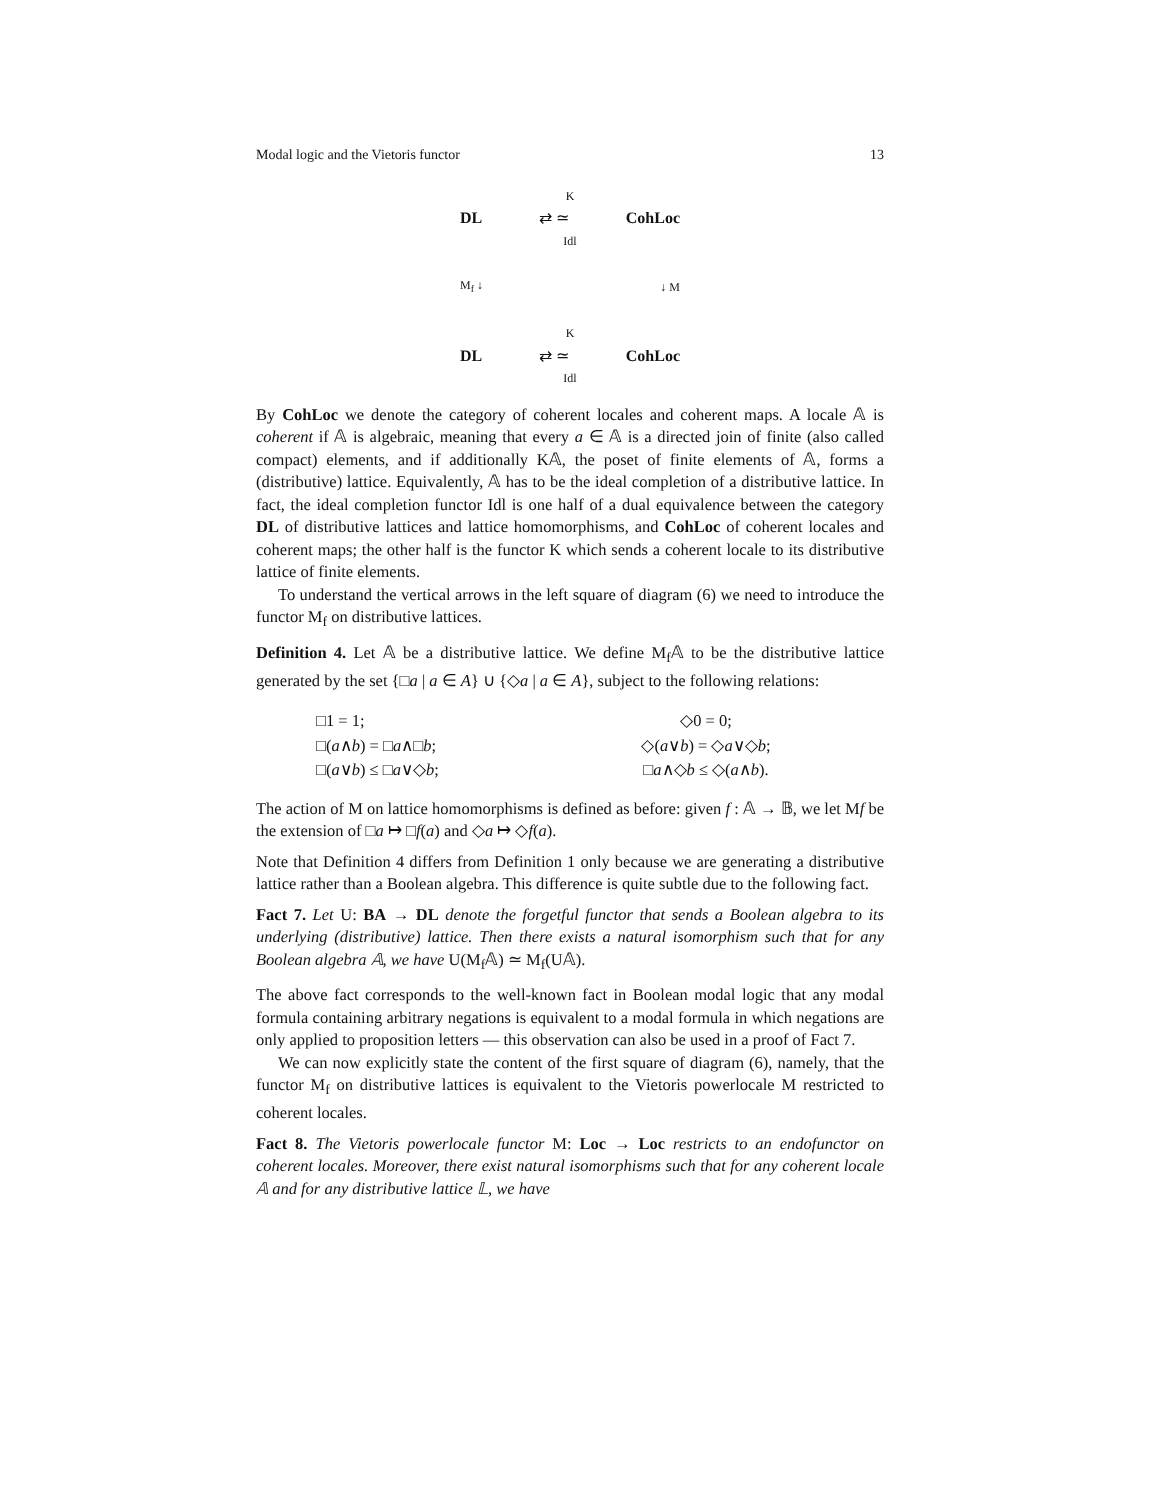Modal logic and the Vietoris functor 13
K
DL ⇄ ≃ CohLoc
Idl
M<sub>f</sub> ↓ ↓ M
K
DL ⇄ ≃ CohLoc
Idl
By CohLoc we denote the category of coherent locales and coherent maps. A locale 𝔸 is coherent if 𝔸 is algebraic, meaning that every a ∈ 𝔸 is a directed join of finite (also called compact) elements, and if additionally K𝔸, the poset of finite elements of 𝔸, forms a (distributive) lattice. Equivalently, 𝔸 has to be the ideal completion of a distributive lattice. In fact, the ideal completion functor Idl is one half of a dual equivalence between the category DL of distributive lattices and lattice homomorphisms, and CohLoc of coherent locales and coherent maps; the other half is the functor K which sends a coherent locale to its distributive lattice of finite elements.
To understand the vertical arrows in the left square of diagram (6) we need to introduce the functor M<sub>f</sub> on distributive lattices.
Definition 4. Let 𝔸 be a distributive lattice. We define M<sub>f</sub>𝔸 to be the distributive lattice generated by the set {□a | a ∈ A} ∪ {◇a | a ∈ A}, subject to the following relations:
□1 = 1;
◇0 = 0;
□(a∧b) = □a∧□b;
◇(a∨b) = ◇a∨◇b;
□(a∨b) ≤ □a∨◇b;
□a∧◇b ≤ ◇(a∧b).
The action of M on lattice homomorphisms is defined as before: given f : 𝔸 → 𝔹, we let Mf be the extension of □a ↦ □f(a) and ◇a ↦ ◇f(a).
Note that Definition 4 differs from Definition 1 only because we are generating a distributive lattice rather than a Boolean algebra. This difference is quite subtle due to the following fact.
Fact 7. Let U: BA → DL denote the forgetful functor that sends a Boolean algebra to its underlying (distributive) lattice. Then there exists a natural isomorphism such that for any Boolean algebra 𝔸, we have U(M<sub>f</sub>𝔸) ≃ M<sub>f</sub>(U𝔸).
The above fact corresponds to the well-known fact in Boolean modal logic that any modal formula containing arbitrary negations is equivalent to a modal formula in which negations are only applied to proposition letters — this observation can also be used in a proof of Fact 7.
We can now explicitly state the content of the first square of diagram (6), namely, that the functor M<sub>f</sub> on distributive lattices is equivalent to the Vietoris powerlocale M restricted to coherent locales.
Fact 8. The Vietoris powerlocale functor M: Loc → Loc restricts to an endofunctor on coherent locales. Moreover, there exist natural isomorphisms such that for any coherent locale 𝔸 and for any distributive lattice 𝕃, we have